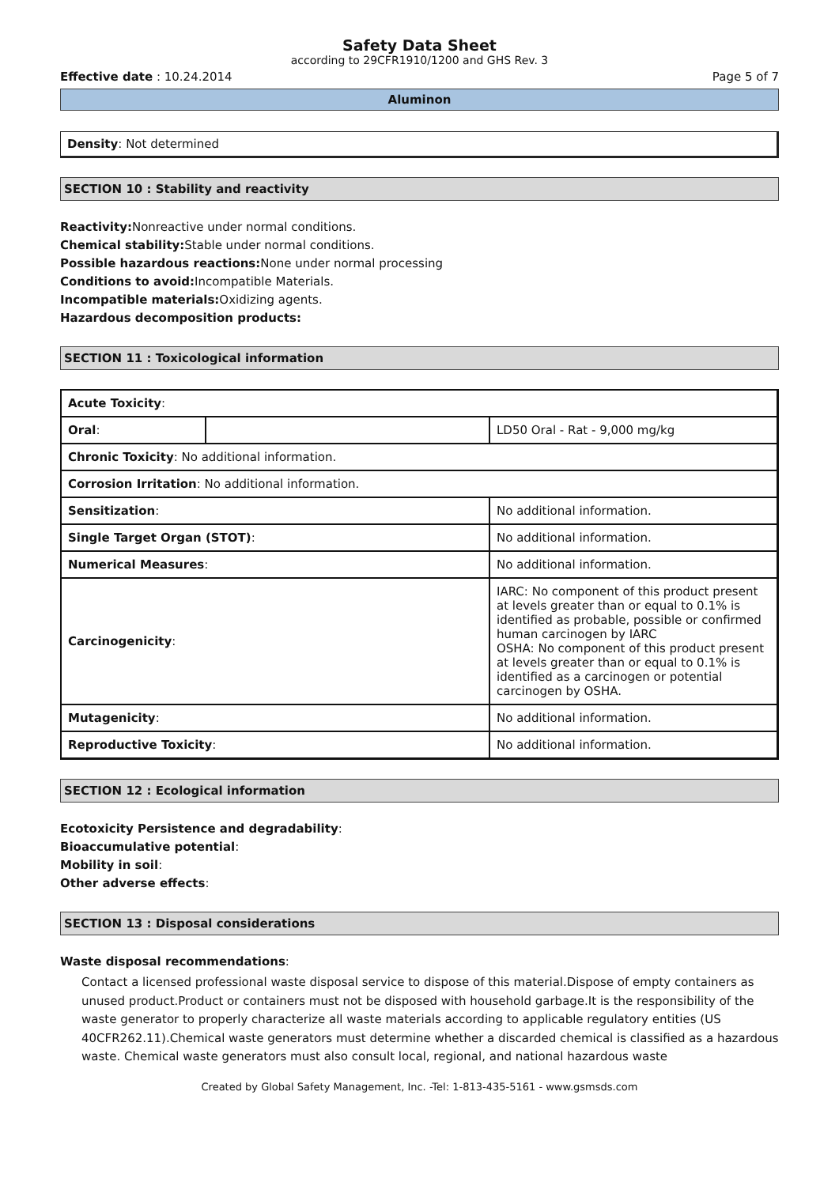Safety Data Sheet
according to 29CFR1910/1200 and GHS Rev. 3
Effective date : 10.24.2014 Page 5 of 7
Aluminon
Density: Not determined
SECTION 10 : Stability and reactivity
Reactivity: Nonreactive under normal conditions.
Chemical stability: Stable under normal conditions.
Possible hazardous reactions: None under normal processing
Conditions to avoid: Incompatible Materials.
Incompatible materials: Oxidizing agents.
Hazardous decomposition products:
SECTION 11 : Toxicological information
| Acute Toxicity : | | |
| Oral : | | LD50 Oral - Rat - 9,000 mg/kg |
| Chronic Toxicity : No additional information. | | |
| Corrosion Irritation : No additional information. | | |
| Sensitization : | | No additional information. |
| Single Target Organ (STOT) : | | No additional information. |
| Numerical Measures : | | No additional information. |
| Carcinogenicity : | | IARC: No component of this product present at levels greater than or equal to 0.1% is identified as probable, possible or confirmed human carcinogen by IARC OSHA: No component of this product present at levels greater than or equal to 0.1% is identified as a carcinogen or potential carcinogen by OSHA. |
| Mutagenicity : | | No additional information. |
| Reproductive Toxicity : | | No additional information. |
SECTION 12 : Ecological information
Ecotoxicity Persistence and degradability:
Bioaccumulative potential:
Mobility in soil:
Other adverse effects:
SECTION 13 : Disposal considerations
Waste disposal recommendations:
Contact a licensed professional waste disposal service to dispose of this material.Dispose of empty containers as unused product.Product or containers must not be disposed with household garbage.It is the responsibility of the waste generator to properly characterize all waste materials according to applicable regulatory entities (US 40CFR262.11).Chemical waste generators must determine whether a discarded chemical is classified as a hazardous waste. Chemical waste generators must also consult local, regional, and national hazardous waste
Created by Global Safety Management, Inc. -Tel: 1-813-435-5161 - www.gsmsds.com